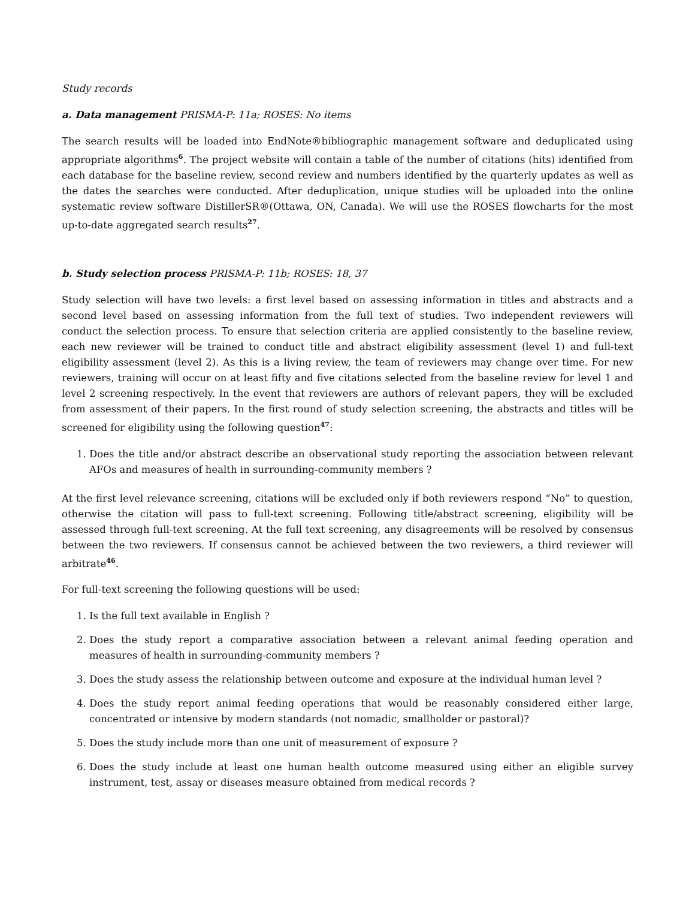Study records
a. Data management PRISMA-P: 11a; ROSES: No items
The search results will be loaded into EndNote®bibliographic management software and deduplicated using appropriate algorithms<sup>6</sup>. The project website will contain a table of the number of citations (hits) identified from each database for the baseline review, second review and numbers identified by the quarterly updates as well as the dates the searches were conducted. After deduplication, unique studies will be uploaded into the online systematic review software DistillerSR®(Ottawa, ON, Canada). We will use the ROSES flowcharts for the most up-to-date aggregated search results<sup>27</sup>.
b. Study selection process PRISMA-P: 11b; ROSES: 18, 37
Study selection will have two levels: a first level based on assessing information in titles and abstracts and a second level based on assessing information from the full text of studies. Two independent reviewers will conduct the selection process. To ensure that selection criteria are applied consistently to the baseline review, each new reviewer will be trained to conduct title and abstract eligibility assessment (level 1) and full-text eligibility assessment (level 2). As this is a living review, the team of reviewers may change over time. For new reviewers, training will occur on at least fifty and five citations selected from the baseline review for level 1 and level 2 screening respectively. In the event that reviewers are authors of relevant papers, they will be excluded from assessment of their papers. In the first round of study selection screening, the abstracts and titles will be screened for eligibility using the following question<sup>47</sup>:
1. Does the title and/or abstract describe an observational study reporting the association between relevant AFOs and measures of health in surrounding-community members ?
At the first level relevance screening, citations will be excluded only if both reviewers respond “No” to question, otherwise the citation will pass to full-text screening. Following title/abstract screening, eligibility will be assessed through full-text screening. At the full text screening, any disagreements will be resolved by consensus between the two reviewers. If consensus cannot be achieved between the two reviewers, a third reviewer will arbitrate<sup>46</sup>.
For full-text screening the following questions will be used:
1. Is the full text available in English ?
2. Does the study report a comparative association between a relevant animal feeding operation and measures of health in surrounding-community members ?
3. Does the study assess the relationship between outcome and exposure at the individual human level ?
4. Does the study report animal feeding operations that would be reasonably considered either large, concentrated or intensive by modern standards (not nomadic, smallholder or pastoral)?
5. Does the study include more than one unit of measurement of exposure ?
6. Does the study include at least one human health outcome measured using either an eligible survey instrument, test, assay or diseases measure obtained from medical records ?